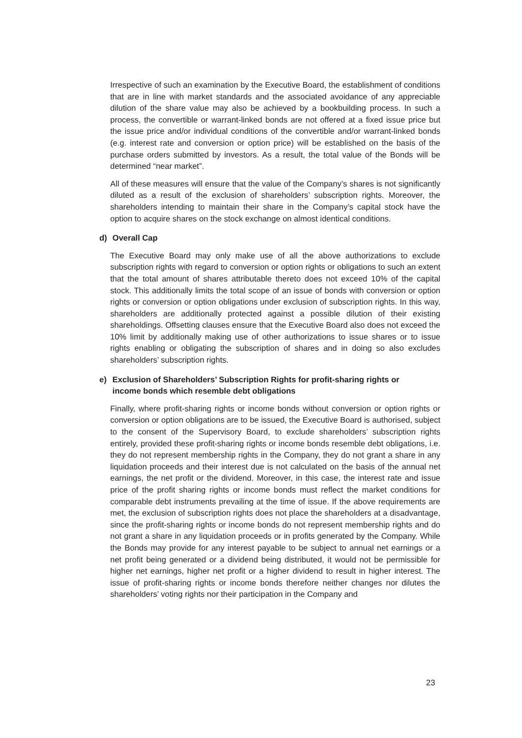Irrespective of such an examination by the Executive Board, the establishment of conditions that are in line with market standards and the associated avoidance of any appreciable dilution of the share value may also be achieved by a bookbuilding process. In such a process, the convertible or warrant-linked bonds are not offered at a fixed issue price but the issue price and/or individual conditions of the convertible and/or warrant-linked bonds (e.g. interest rate and conversion or option price) will be established on the basis of the purchase orders submitted by investors. As a result, the total value of the Bonds will be determined “near market”.
All of these measures will ensure that the value of the Company’s shares is not significantly diluted as a result of the exclusion of shareholders’ subscription rights. Moreover, the shareholders intending to maintain their share in the Company’s capital stock have the option to acquire shares on the stock exchange on almost identical conditions.
d) Overall Cap
The Executive Board may only make use of all the above authorizations to exclude subscription rights with regard to conversion or option rights or obligations to such an extent that the total amount of shares attributable thereto does not exceed 10% of the capital stock. This additionally limits the total scope of an issue of bonds with conversion or option rights or conversion or option obligations under exclusion of subscription rights. In this way, shareholders are additionally protected against a possible dilution of their existing shareholdings. Offsetting clauses ensure that the Executive Board also does not exceed the 10% limit by additionally making use of other authorizations to issue shares or to issue rights enabling or obligating the subscription of shares and in doing so also excludes shareholders’ subscription rights.
e) Exclusion of Shareholders’ Subscription Rights for profit-sharing rights or
income bonds which resemble debt obligations
Finally, where profit-sharing rights or income bonds without conversion or option rights or conversion or option obligations are to be issued, the Executive Board is authorised, subject to the consent of the Supervisory Board, to exclude shareholders’ subscription rights entirely, provided these profit-sharing rights or income bonds resemble debt obligations, i.e. they do not represent membership rights in the Company, they do not grant a share in any liquidation proceeds and their interest due is not calculated on the basis of the annual net earnings, the net profit or the dividend. Moreover, in this case, the interest rate and issue price of the profit sharing rights or income bonds must reflect the market conditions for comparable debt instruments prevailing at the time of issue. If the above requirements are met, the exclusion of subscription rights does not place the shareholders at a disadvantage, since the profit-sharing rights or income bonds do not represent membership rights and do not grant a share in any liquidation proceeds or in profits generated by the Company. While the Bonds may provide for any interest payable to be subject to annual net earnings or a net profit being generated or a dividend being distributed, it would not be permissible for higher net earnings, higher net profit or a higher dividend to result in higher interest. The issue of profit-sharing rights or income bonds therefore neither changes nor dilutes the shareholders’ voting rights nor their participation in the Company and
23